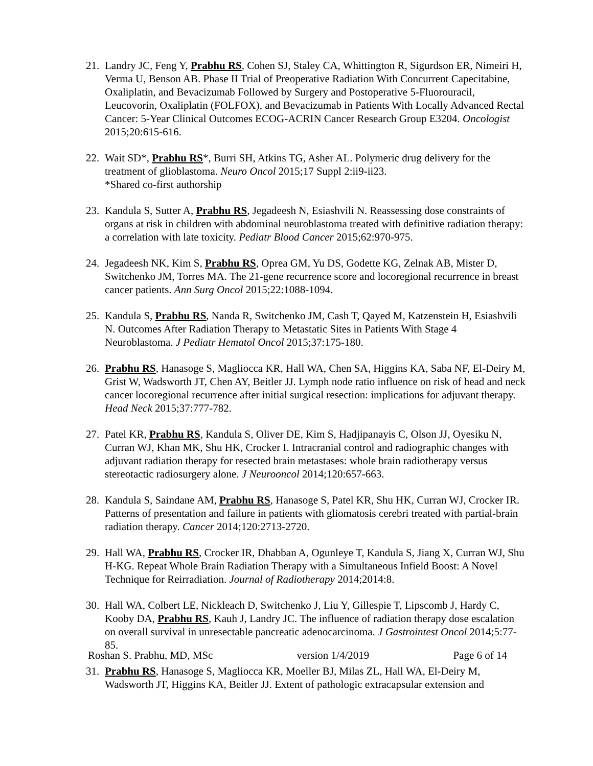21. Landry JC, Feng Y, Prabhu RS, Cohen SJ, Staley CA, Whittington R, Sigurdson ER, Nimeiri H, Verma U, Benson AB. Phase II Trial of Preoperative Radiation With Concurrent Capecitabine, Oxaliplatin, and Bevacizumab Followed by Surgery and Postoperative 5-Fluorouracil, Leucovorin, Oxaliplatin (FOLFOX), and Bevacizumab in Patients With Locally Advanced Rectal Cancer: 5-Year Clinical Outcomes ECOG-ACRIN Cancer Research Group E3204. Oncologist 2015;20:615-616.
22. Wait SD*, Prabhu RS*, Burri SH, Atkins TG, Asher AL. Polymeric drug delivery for the treatment of glioblastoma. Neuro Oncol 2015;17 Suppl 2:ii9-ii23.
*Shared co-first authorship
23. Kandula S, Sutter A, Prabhu RS, Jegadeesh N, Esiashvili N. Reassessing dose constraints of organs at risk in children with abdominal neuroblastoma treated with definitive radiation therapy: a correlation with late toxicity. Pediatr Blood Cancer 2015;62:970-975.
24. Jegadeesh NK, Kim S, Prabhu RS, Oprea GM, Yu DS, Godette KG, Zelnak AB, Mister D, Switchenko JM, Torres MA. The 21-gene recurrence score and locoregional recurrence in breast cancer patients. Ann Surg Oncol 2015;22:1088-1094.
25. Kandula S, Prabhu RS, Nanda R, Switchenko JM, Cash T, Qayed M, Katzenstein H, Esiashvili N. Outcomes After Radiation Therapy to Metastatic Sites in Patients With Stage 4 Neuroblastoma. J Pediatr Hematol Oncol 2015;37:175-180.
26. Prabhu RS, Hanasoge S, Magliocca KR, Hall WA, Chen SA, Higgins KA, Saba NF, El-Deiry M, Grist W, Wadsworth JT, Chen AY, Beitler JJ. Lymph node ratio influence on risk of head and neck cancer locoregional recurrence after initial surgical resection: implications for adjuvant therapy. Head Neck 2015;37:777-782.
27. Patel KR, Prabhu RS, Kandula S, Oliver DE, Kim S, Hadjipanayis C, Olson JJ, Oyesiku N, Curran WJ, Khan MK, Shu HK, Crocker I. Intracranial control and radiographic changes with adjuvant radiation therapy for resected brain metastases: whole brain radiotherapy versus stereotactic radiosurgery alone. J Neurooncol 2014;120:657-663.
28. Kandula S, Saindane AM, Prabhu RS, Hanasoge S, Patel KR, Shu HK, Curran WJ, Crocker IR. Patterns of presentation and failure in patients with gliomatosis cerebri treated with partial-brain radiation therapy. Cancer 2014;120:2713-2720.
29. Hall WA, Prabhu RS, Crocker IR, Dhabban A, Ogunleye T, Kandula S, Jiang X, Curran WJ, Shu H-KG. Repeat Whole Brain Radiation Therapy with a Simultaneous Infield Boost: A Novel Technique for Reirradiation. Journal of Radiotherapy 2014;2014:8.
30. Hall WA, Colbert LE, Nickleach D, Switchenko J, Liu Y, Gillespie T, Lipscomb J, Hardy C, Kooby DA, Prabhu RS, Kauh J, Landry JC. The influence of radiation therapy dose escalation on overall survival in unresectable pancreatic adenocarcinoma. J Gastrointest Oncol 2014;5:77-85.
31. Prabhu RS, Hanasoge S, Magliocca KR, Moeller BJ, Milas ZL, Hall WA, El-Deiry M, Wadsworth JT, Higgins KA, Beitler JJ. Extent of pathologic extracapsular extension and
Roshan S. Prabhu, MD, MSc version 1/4/2019 Page 6 of 14